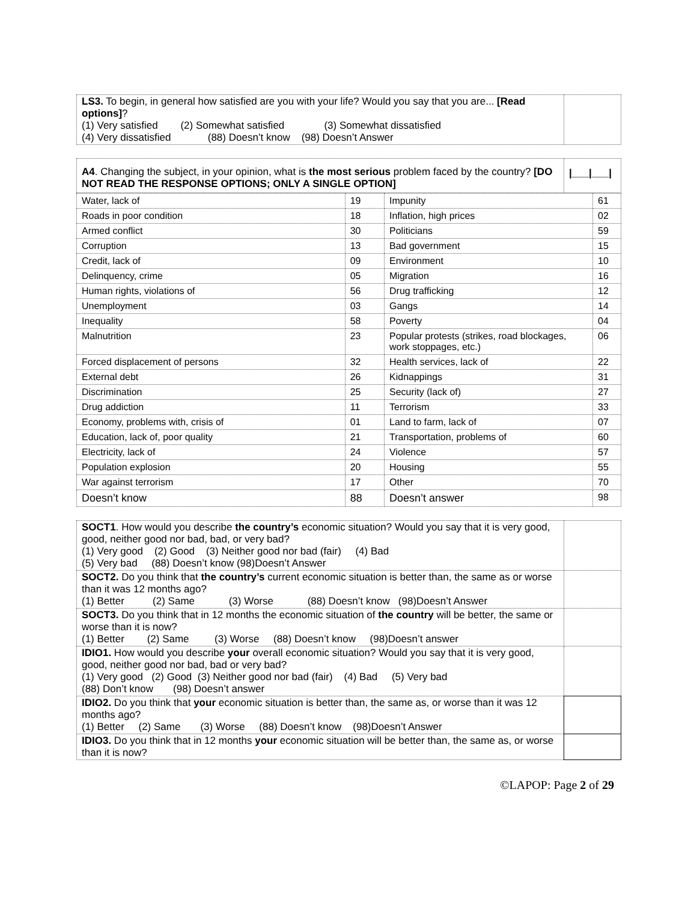| LS3. To begin, in general how satisfied are you with your life? Would you say that you are... [Read options] ? (1) Very satisfied (2) Somewhat satisfied (3) Somewhat dissatisfied (4) Very dissatisfied (88) Doesn’t know (98) Doesn’t Answer | |
| A4 . Changing the subject, in your opinion, what is the most serious problem faced by the country? [DO NOT READ THE RESPONSE OPTIONS; ONLY A SINGLE OPTION] | /___/___/ |
| Water, lack of | 19 | Impunity | 61 |
| Roads in poor condition | 18 | Inflation, high prices | 02 |
| Armed conflict | 30 | Politicians | 59 |
| Corruption | 13 | Bad government | 15 |
| Credit, lack of | 09 | Environment | 10 |
| Delinquency, crime | 05 | Migration | 16 |
| Human rights, violations of | 56 | Drug trafficking | 12 |
| Unemployment | 03 | Gangs | 14 |
| Inequality | 58 | Poverty | 04 |
| Malnutrition | 23 | Popular protests (strikes, road blockages, work stoppages, etc.) | 06 |
| Forced displacement of persons | 32 | Health services, lack of | 22 |
| External debt | 26 | Kidnappings | 31 |
| Discrimination | 25 | Security (lack of) | 27 |
| Drug addiction | 11 | Terrorism | 33 |
| Economy, problems with, crisis of | 01 | Land to farm, lack of | 07 |
| Education, lack of, poor quality | 21 | Transportation, problems of | 60 |
| Electricity, lack of | 24 | Violence | 57 |
| Population explosion | 20 | Housing | 55 |
| War against terrorism | 17 | Other | 70 |
| Doesn’t know | 88 | Doesn’t answer | 98 |
| SOCT1 . How would you describe the country’s economic situation? Would you say that it is very good, good, neither good nor bad, bad, or very bad? (1) Very good (2) Good (3) Neither good nor bad (fair) (4) Bad (5) Very bad (88) Doesn’t know (98)Doesn’t Answer | |
| SOCT2. Do you think that the country’s current economic situation is better than, the same as or worse than it was 12 months ago? (1) Better (2) Same (3) Worse (88) Doesn’t know (98)Doesn’t Answer | |
| SOCT3. Do you think that in 12 months the economic situation of the country will be better, the same or worse than it is now? (1) Better (2) Same (3) Worse (88) Doesn’t know (98)Doesn’t answer | |
| IDIO1. How would you describe your overall economic situation? Would you say that it is very good, good, neither good nor bad, bad or very bad? (1) Very good (2) Good (3) Neither good nor bad (fair) (4) Bad (5) Very bad (88) Don’t know (98) Doesn’t answer | |
| IDIO2. Do you think that your economic situation is better than, the same as, or worse than it was 12 months ago? (1) Better (2) Same (3) Worse (88) Doesn’t know (98)Doesn’t Answer | |
| IDIO3. Do you think that in 12 months your economic situation will be better than, the same as, or worse than it is now? | |
©LAPOP: Page 2 of 29